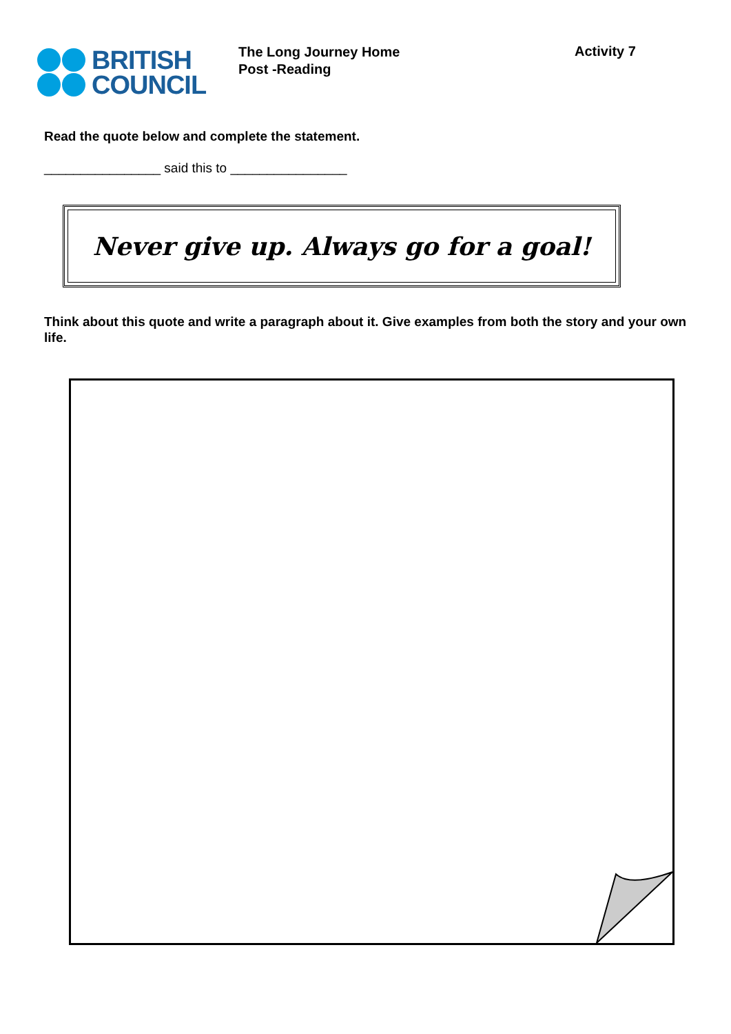BRITISH
COUNCIL
The Long Journey Home
Post -Reading
Activity 7
Read the quote below and complete the statement.
________________ said this to ________________
Never give up. Always go for a goal!
Think about this quote and write a paragraph about it. Give examples from both the story and your own life.